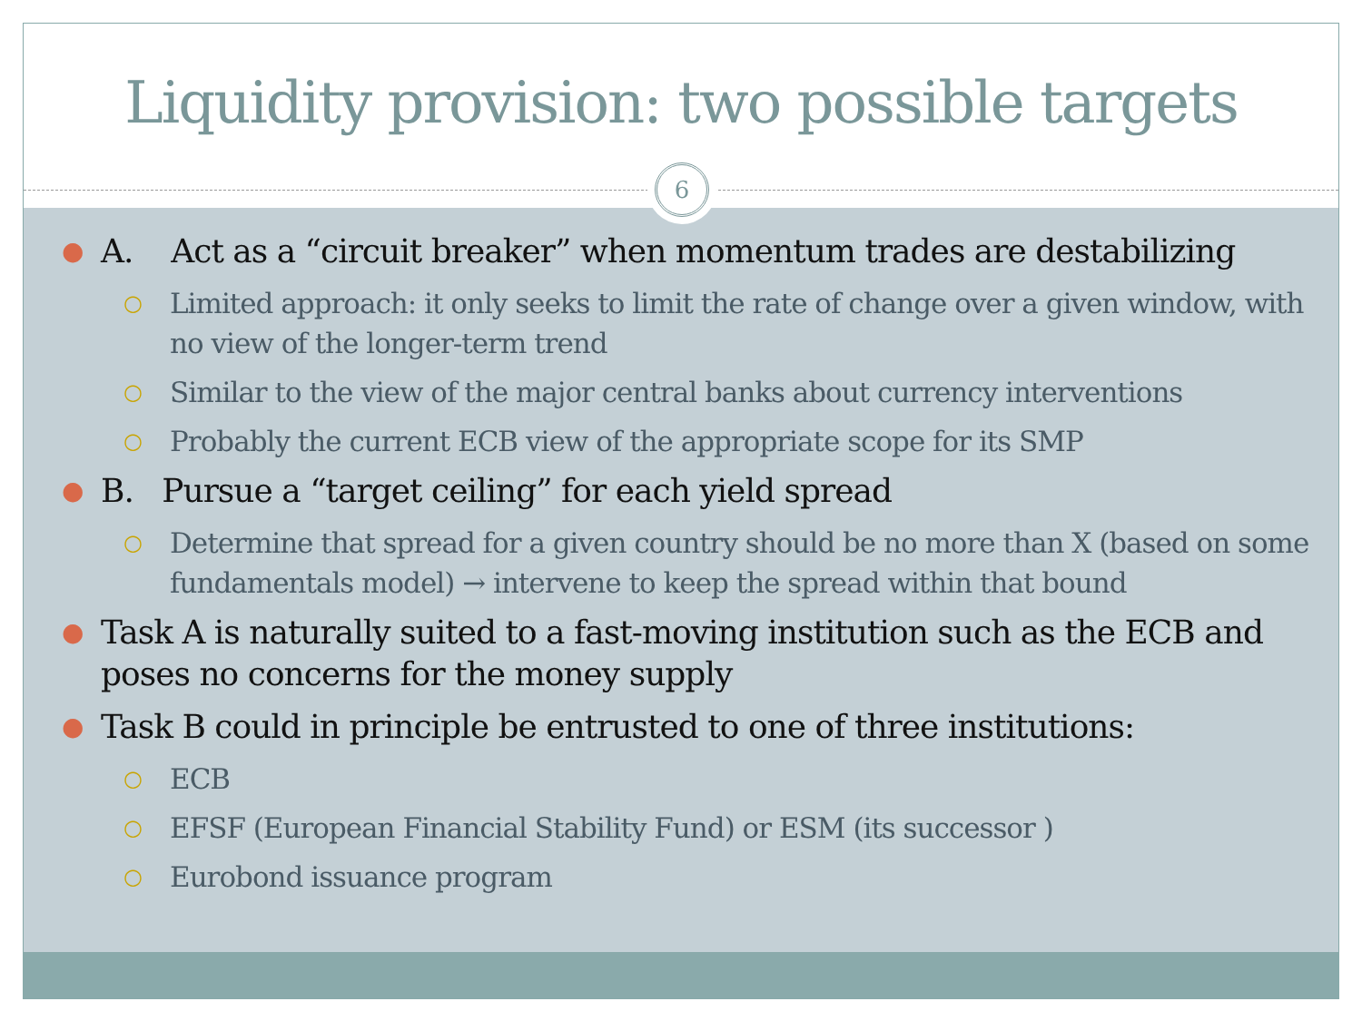Liquidity provision: two possible targets
6
● A. Act as a “circuit breaker” when momentum trades are destabilizing
○ Limited approach: it only seeks to limit the rate of change over a given window, with no view of the longer-term trend
○ Similar to the view of the major central banks about currency interventions
○ Probably the current ECB view of the appropriate scope for its SMP
● B. Pursue a “target ceiling” for each yield spread
○ Determine that spread for a given country should be no more than X (based on some fundamentals model) → intervene to keep the spread within that bound
● Task A is naturally suited to a fast-moving institution such as the ECB and poses no concerns for the money supply
● Task B could in principle be entrusted to one of three institutions:
○ ECB
○ EFSF (European Financial Stability Fund) or ESM (its successor )
○ Eurobond issuance program